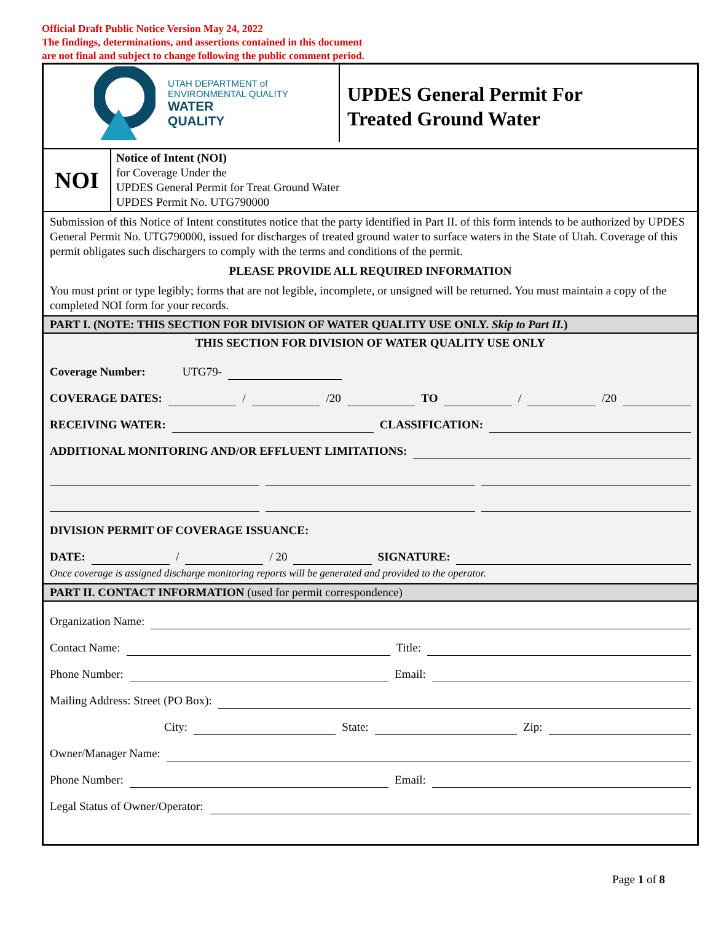Official Draft Public Notice Version May 24, 2022
The findings, determinations, and assertions contained in this document
are not final and subject to change following the public comment period.
UTAH DEPARTMENT of
ENVIRONMENTAL QUALITY
WATER
QUALITY
UPDES General Permit For
Treated Ground Water
NOI
Notice of Intent (NOI)
for Coverage Under the
UPDES General Permit for Treat Ground Water
UPDES Permit No. UTG790000
Submission of this Notice of Intent constitutes notice that the party identified in Part II. of this form intends to be authorized by UPDES General Permit No. UTG790000, issued for discharges of treated ground water to surface waters in the State of Utah. Coverage of this permit obligates such dischargers to comply with the terms and conditions of the permit.
PLEASE PROVIDE ALL REQUIRED INFORMATION
You must print or type legibly; forms that are not legible, incomplete, or unsigned will be returned. You must maintain a copy of the completed NOI form for your records.
PART I. (NOTE: THIS SECTION FOR DIVISION OF WATER QUALITY USE ONLY. Skip to Part II.)
THIS SECTION FOR DIVISION OF WATER QUALITY USE ONLY
Coverage Number: UTG79-
COVERAGE DATES: / /20 TO / /20
RECEIVING WATER: CLASSIFICATION:
ADDITIONAL MONITORING AND/OR EFFLUENT LIMITATIONS:
DIVISION PERMIT OF COVERAGE ISSUANCE:
DATE: / / 20 SIGNATURE:
Once coverage is assigned discharge monitoring reports will be generated and provided to the operator.
PART II. CONTACT INFORMATION (used for permit correspondence)
Organization Name:
Contact Name: Title:
Phone Number: Email:
Mailing Address: Street (PO Box):
City: State: Zip:
Owner/Manager Name:
Phone Number: Email:
Legal Status of Owner/Operator:
Page 1 of 8